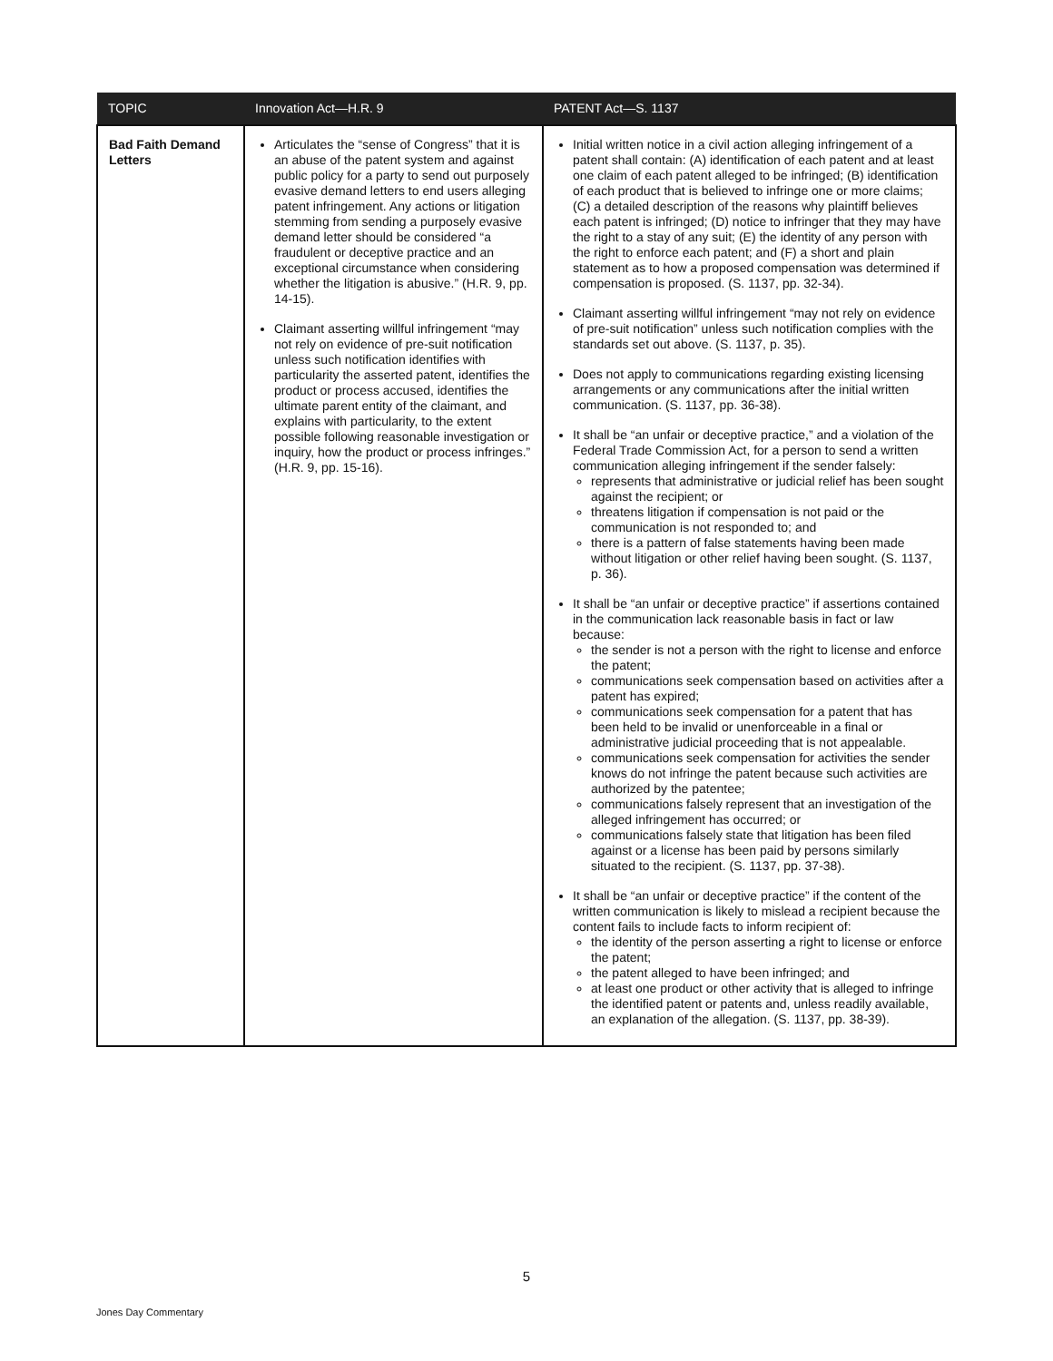| TOPIC | Innovation Act—H.R. 9 | PATENT Act—S. 1137 |
| --- | --- | --- |
| Bad Faith Demand Letters | Articulates the “sense of Congress” that it is an abuse of the patent system and against public policy for a party to send out purposely evasive demand letters to end users alleging patent infringement. Any actions or litigation stemming from sending a purposely evasive demand letter should be considered “a fraudulent or deceptive practice and an exceptional circumstance when considering whether the litigation is abusive.” (H.R. 9, pp. 14-15). Claimant asserting willful infringement “may not rely on evidence of pre-suit notification unless such notification identifies with particularity the asserted patent, identifies the product or process accused, identifies the ultimate parent entity of the claimant, and explains with particularity, to the extent possible following reasonable investigation or inquiry, how the product or process infringes.” (H.R. 9, pp. 15-16). | Initial written notice in a civil action alleging infringement of a patent shall contain: (A) identification of each patent and at least one claim of each patent alleged to be infringed; (B) identification of each product that is believed to infringe one or more claims; (C) a detailed description of the reasons why plaintiff believes each patent is infringed; (D) notice to infringer that they may have the right to a stay of any suit; (E) the identity of any person with the right to enforce each patent; and (F) a short and plain statement as to how a proposed compensation was determined if compensation is proposed. (S. 1137, pp. 32-34). Claimant asserting willful infringement “may not rely on evidence of pre-suit notification” unless such notification complies with the standards set out above. (S. 1137, p. 35). Does not apply to communications regarding existing licensing arrangements or any communications after the initial written communication. (S. 1137, pp. 36-38). It shall be “an unfair or deceptive practice,” and a violation of the Federal Trade Commission Act, for a person to send a written communication alleging infringement if the sender falsely: represents that administrative or judicial relief has been sought against the recipient; or threatens litigation if compensation is not paid or the communication is not responded to; and there is a pattern of false statements having been made without litigation or other relief having been sought. (S. 1137, p. 36). It shall be “an unfair or deceptive practice” if assertions contained in the communication lack reasonable basis in fact or law because: the sender is not a person with the right to license and enforce the patent; communications seek compensation based on activities after a patent has expired; communications seek compensation for a patent that has been held to be invalid or unenforceable in a final or administrative judicial proceeding that is not appealable. communications seek compensation for activities the sender knows do not infringe the patent because such activities are authorized by the patentee; communications falsely represent that an investigation of the alleged infringement has occurred; or communications falsely state that litigation has been filed against or a license has been paid by persons similarly situated to the recipient. (S. 1137, pp. 37-38). It shall be “an unfair or deceptive practice” if the content of the written communication is likely to mislead a recipient because the content fails to include facts to inform recipient of: the identity of the person asserting a right to license or enforce the patent; the patent alleged to have been infringed; and at least one product or other activity that is alleged to infringe the identified patent or patents and, unless readily available, an explanation of the allegation. (S. 1137, pp. 38-39). |
5
Jones Day Commentary